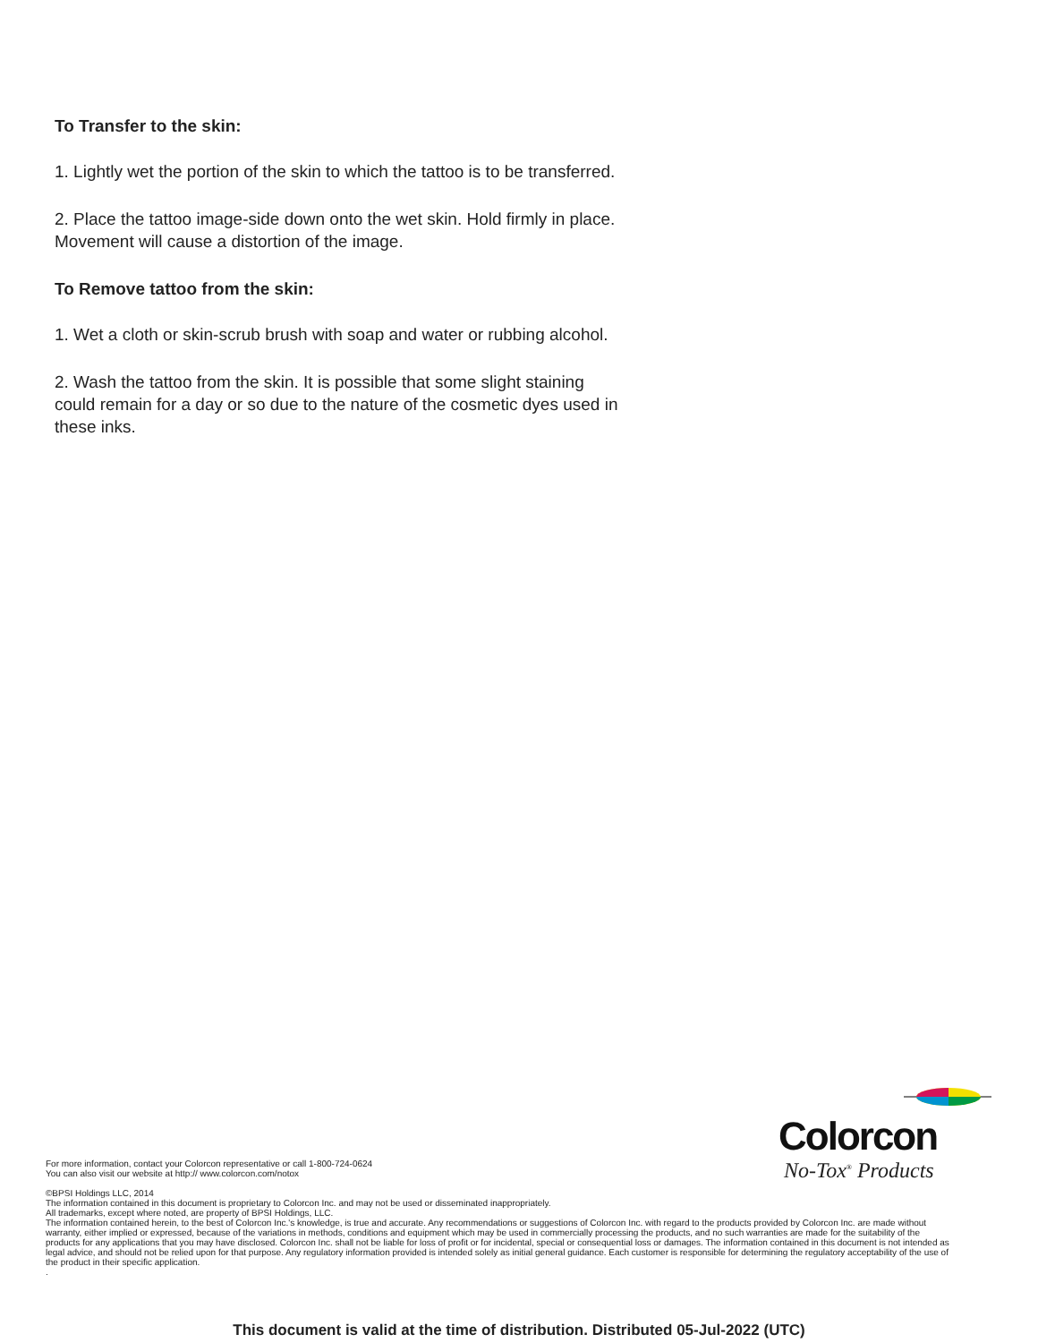To Transfer to the skin:
1. Lightly wet the portion of the skin to which the tattoo is to be transferred.
2. Place the tattoo image-side down onto the wet skin. Hold firmly in place. Movement will cause a distortion of the image.
To Remove tattoo from the skin:
1. Wet a cloth or skin-scrub brush with soap and water or rubbing alcohol.
2. Wash the tattoo from the skin. It is possible that some slight staining could remain for a day or so due to the nature of the cosmetic dyes used in these inks.
Colorcon
No-Tox<sup>®</sup> Products
For more information, contact your Colorcon representative or call 1-800-724-0624
You can also visit our website at http:// www.colorcon.com/notox
©BPSI Holdings LLC, 2014
The information contained in this document is proprietary to Colorcon Inc. and may not be used or disseminated inappropriately.
All trademarks, except where noted, are property of BPSI Holdings, LLC.
The information contained herein, to the best of Colorcon Inc.'s knowledge, is true and accurate. Any recommendations or suggestions of Colorcon Inc. with regard to the products provided by Colorcon Inc. are made without warranty, either implied or expressed, because of the variations in methods, conditions and equipment which may be used in commercially processing the products, and no such warranties are made for the suitability of the products for any applications that you may have disclosed. Colorcon Inc. shall not be liable for loss of profit or for incidental, special or consequential loss or damages. The information contained in this document is not intended as legal advice, and should not be relied upon for that purpose. Any regulatory information provided is intended solely as initial general guidance. Each customer is responsible for determining the regulatory acceptability of the use of the product in their specific application.
.
This document is valid at the time of distribution. Distributed 05-Jul-2022 (UTC)